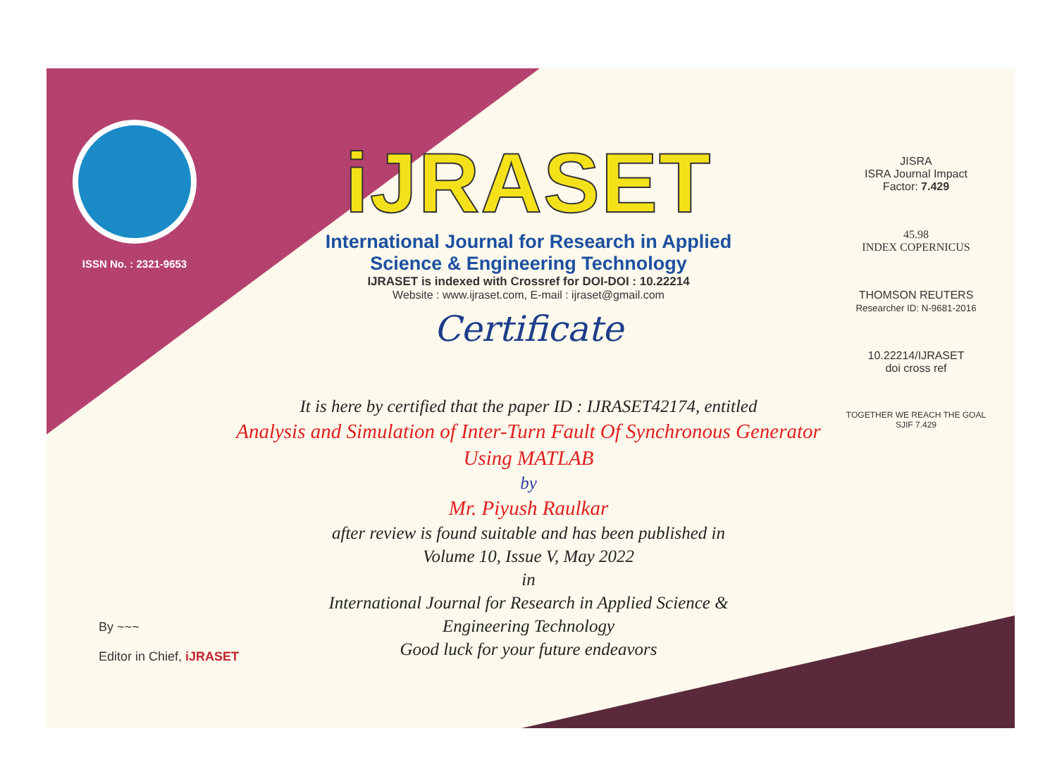ISSN No. : 2321-9653
iJRASET
International Journal for Research in Applied
Science & Engineering Technology
IJRASET is indexed with Crossref for DOI-DOI : 10.22214
Website : www.ijraset.com, E-mail : ijraset@gmail.com
Certificate
It is here by certified that the paper ID : IJRASET42174, entitled
Analysis and Simulation of Inter-Turn Fault Of Synchronous Generator
Using MATLAB
by
Mr. Piyush Raulkar
after review is found suitable and has been published in
Volume 10, Issue V, May 2022
in
International Journal for Research in Applied Science &
Engineering Technology
Good luck for your future endeavors
JISRA
ISRA Journal Impact
Factor: 7.429
45.98
INDEX COPERNICUS
THOMSON REUTERS
Researcher ID: N-9681-2016
10.22214/IJRASET
doi cross ref
TOGETHER WE REACH THE GOAL
SJIF 7.429
By ~~~
Editor in Chief, iJRASET